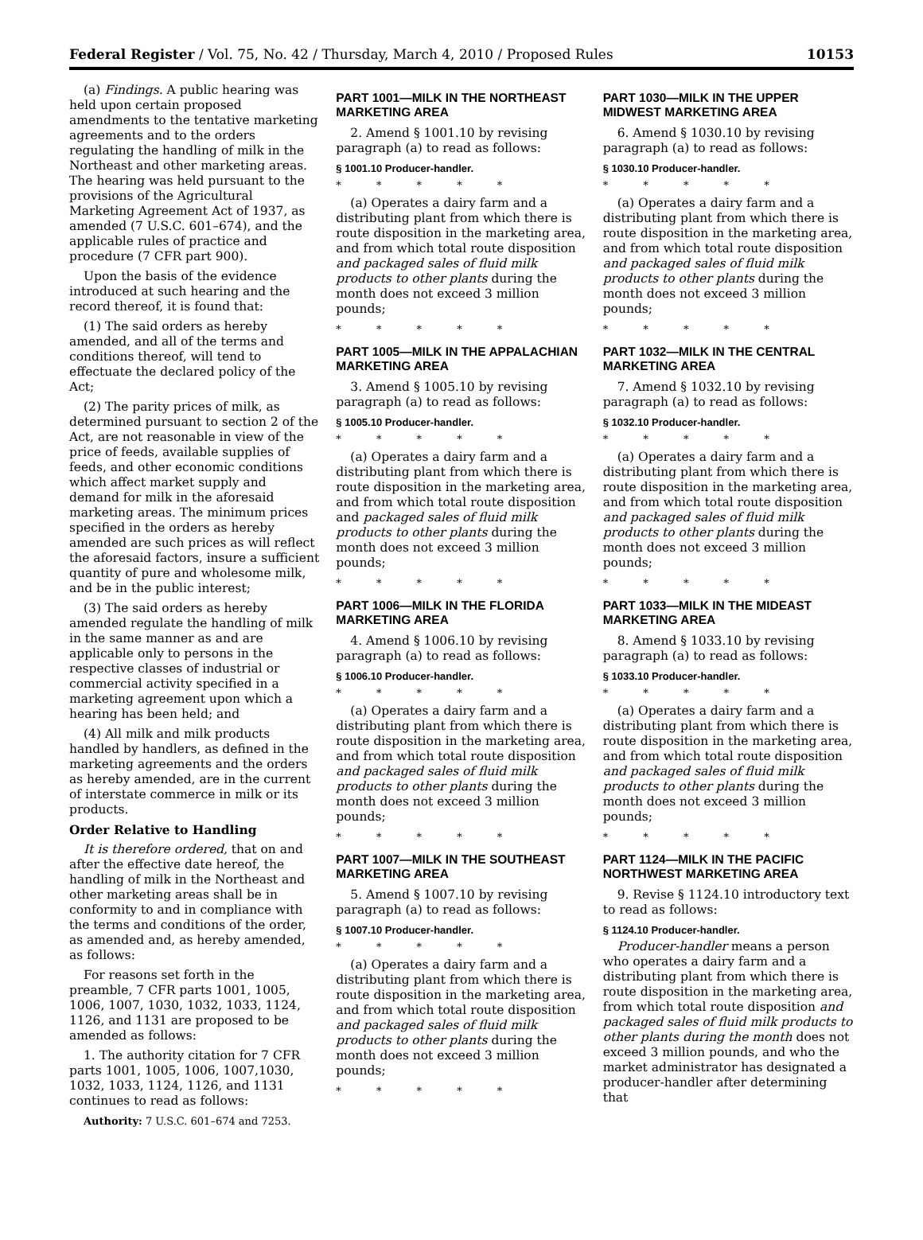Federal Register / Vol. 75, No. 42 / Thursday, March 4, 2010 / Proposed Rules 10153
(a) Findings. A public hearing was held upon certain proposed amendments to the tentative marketing agreements and to the orders regulating the handling of milk in the Northeast and other marketing areas. The hearing was held pursuant to the provisions of the Agricultural Marketing Agreement Act of 1937, as amended (7 U.S.C. 601–674), and the applicable rules of practice and procedure (7 CFR part 900).
Upon the basis of the evidence introduced at such hearing and the record thereof, it is found that:
(1) The said orders as hereby amended, and all of the terms and conditions thereof, will tend to effectuate the declared policy of the Act;
(2) The parity prices of milk, as determined pursuant to section 2 of the Act, are not reasonable in view of the price of feeds, available supplies of feeds, and other economic conditions which affect market supply and demand for milk in the aforesaid marketing areas. The minimum prices specified in the orders as hereby amended are such prices as will reflect the aforesaid factors, insure a sufficient quantity of pure and wholesome milk, and be in the public interest;
(3) The said orders as hereby amended regulate the handling of milk in the same manner as and are applicable only to persons in the respective classes of industrial or commercial activity specified in a marketing agreement upon which a hearing has been held; and
(4) All milk and milk products handled by handlers, as defined in the marketing agreements and the orders as hereby amended, are in the current of interstate commerce in milk or its products.
Order Relative to Handling
It is therefore ordered, that on and after the effective date hereof, the handling of milk in the Northeast and other marketing areas shall be in conformity to and in compliance with the terms and conditions of the order, as amended and, as hereby amended, as follows:
For reasons set forth in the preamble, 7 CFR parts 1001, 1005, 1006, 1007, 1030, 1032, 1033, 1124, 1126, and 1131 are proposed to be amended as follows:
1. The authority citation for 7 CFR parts 1001, 1005, 1006, 1007,1030, 1032, 1033, 1124, 1126, and 1131 continues to read as follows:
Authority: 7 U.S.C. 601–674 and 7253.
PART 1001—MILK IN THE NORTHEAST MARKETING AREA
2. Amend § 1001.10 by revising paragraph (a) to read as follows:
§ 1001.10 Producer-handler.
* * * * *
(a) Operates a dairy farm and a distributing plant from which there is route disposition in the marketing area, and from which total route disposition and packaged sales of fluid milk products to other plants during the month does not exceed 3 million pounds;
* * * * *
PART 1005—MILK IN THE APPALACHIAN MARKETING AREA
3. Amend § 1005.10 by revising paragraph (a) to read as follows:
§ 1005.10 Producer-handler.
* * * * *
(a) Operates a dairy farm and a distributing plant from which there is route disposition in the marketing area, and from which total route disposition and packaged sales of fluid milk products to other plants during the month does not exceed 3 million pounds;
* * * * *
PART 1006—MILK IN THE FLORIDA MARKETING AREA
4. Amend § 1006.10 by revising paragraph (a) to read as follows:
§ 1006.10 Producer-handler.
* * * * *
(a) Operates a dairy farm and a distributing plant from which there is route disposition in the marketing area, and from which total route disposition and packaged sales of fluid milk products to other plants during the month does not exceed 3 million pounds;
* * * * *
PART 1007—MILK IN THE SOUTHEAST MARKETING AREA
5. Amend § 1007.10 by revising paragraph (a) to read as follows:
§ 1007.10 Producer-handler.
* * * * *
(a) Operates a dairy farm and a distributing plant from which there is route disposition in the marketing area, and from which total route disposition and packaged sales of fluid milk products to other plants during the month does not exceed 3 million pounds;
* * * * *
PART 1030—MILK IN THE UPPER MIDWEST MARKETING AREA
6. Amend § 1030.10 by revising paragraph (a) to read as follows:
§ 1030.10 Producer-handler.
* * * * *
(a) Operates a dairy farm and a distributing plant from which there is route disposition in the marketing area, and from which total route disposition and packaged sales of fluid milk products to other plants during the month does not exceed 3 million pounds;
* * * * *
PART 1032—MILK IN THE CENTRAL MARKETING AREA
7. Amend § 1032.10 by revising paragraph (a) to read as follows:
§ 1032.10 Producer-handler.
* * * * *
(a) Operates a dairy farm and a distributing plant from which there is route disposition in the marketing area, and from which total route disposition and packaged sales of fluid milk products to other plants during the month does not exceed 3 million pounds;
* * * * *
PART 1033—MILK IN THE MIDEAST MARKETING AREA
8. Amend § 1033.10 by revising paragraph (a) to read as follows:
§ 1033.10 Producer-handler.
* * * * *
(a) Operates a dairy farm and a distributing plant from which there is route disposition in the marketing area, and from which total route disposition and packaged sales of fluid milk products to other plants during the month does not exceed 3 million pounds;
* * * * *
PART 1124—MILK IN THE PACIFIC NORTHWEST MARKETING AREA
9. Revise § 1124.10 introductory text to read as follows:
§ 1124.10 Producer-handler.
Producer-handler means a person who operates a dairy farm and a distributing plant from which there is route disposition in the marketing area, from which total route disposition and packaged sales of fluid milk products to other plants during the month does not exceed 3 million pounds, and who the market administrator has designated a producer-handler after determining that